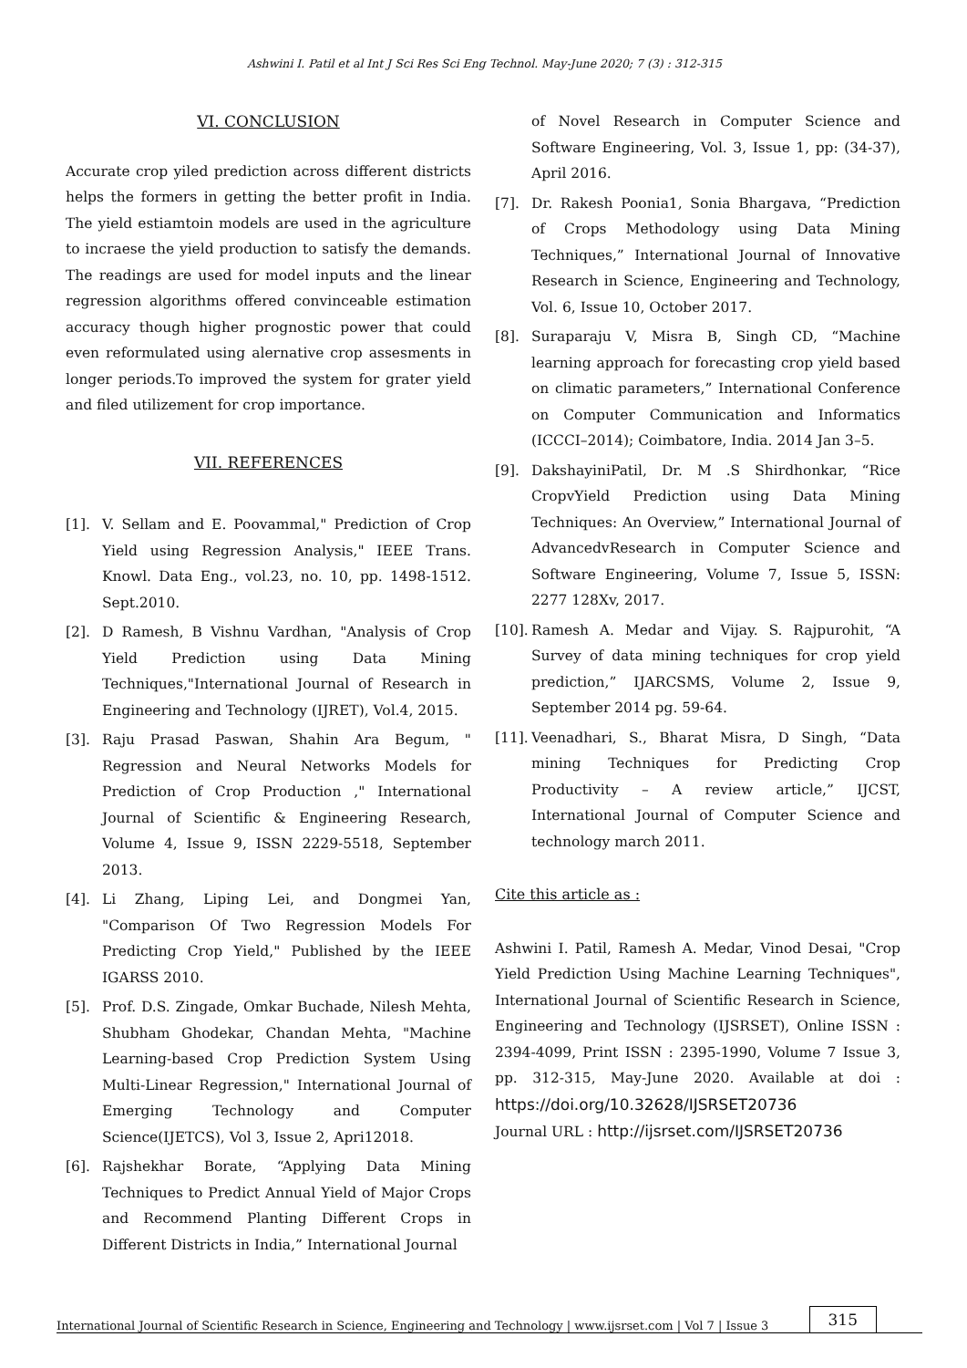Ashwini I. Patil et al Int J Sci Res Sci Eng Technol. May-June 2020; 7 (3) : 312-315
VI. CONCLUSION
Accurate crop yiled prediction across different districts helps the formers in getting the better profit in India. The yield estiamtoin models are used in the agriculture to incraese the yield production to satisfy the demands. The readings are used for model inputs and the linear regression algorithms offered convinceable estimation accuracy though higher prognostic power that could even reformulated using alernative crop assesments in longer periods.To improved the system for grater yield and filed utilizement for crop importance.
VII. REFERENCES
[1]. V. Sellam and E. Poovammal," Prediction of Crop Yield using Regression Analysis," IEEE Trans. Knowl. Data Eng., vol.23, no. 10, pp. 1498-1512. Sept.2010.
[2]. D Ramesh, B Vishnu Vardhan, "Analysis of Crop Yield Prediction using Data Mining Techniques,"International Journal of Research in Engineering and Technology (IJRET), Vol.4, 2015.
[3]. Raju Prasad Paswan, Shahin Ara Begum, " Regression and Neural Networks Models for Prediction of Crop Production ," International Journal of Scientific & Engineering Research, Volume 4, Issue 9, ISSN 2229-5518, September 2013.
[4]. Li Zhang, Liping Lei, and Dongmei Yan, "Comparison Of Two Regression Models For Predicting Crop Yield," Published by the IEEE IGARSS 2010.
[5]. Prof. D.S. Zingade, Omkar Buchade, Nilesh Mehta, Shubham Ghodekar, Chandan Mehta, "Machine Learning-based Crop Prediction System Using Multi-Linear Regression," International Journal of Emerging Technology and Computer Science(IJETCS), Vol 3, Issue 2, Apri12018.
[6]. Rajshekhar Borate, “Applying Data Mining Techniques to Predict Annual Yield of Major Crops and Recommend Planting Different Crops in Different Districts in India,” International Journal
of Novel Research in Computer Science and Software Engineering, Vol. 3, Issue 1, pp: (34-37), April 2016.
[7]. Dr. Rakesh Poonia1, Sonia Bhargava, “Prediction of Crops Methodology using Data Mining Techniques,” International Journal of Innovative Research in Science, Engineering and Technology, Vol. 6, Issue 10, October 2017.
[8]. Suraparaju V, Misra B, Singh CD, “Machine learning approach for forecasting crop yield based on climatic parameters,” International Conference on Computer Communication and Informatics (ICCCI–2014); Coimbatore, India. 2014 Jan 3–5.
[9]. DakshayiniPatil, Dr. M .S Shirdhonkar, “Rice CropvYield Prediction using Data Mining Techniques: An Overview,” International Journal of AdvancedvResearch in Computer Science and Software Engineering, Volume 7, Issue 5, ISSN: 2277 128Xv, 2017.
[10]. Ramesh A. Medar and Vijay. S. Rajpurohit, “A Survey of data mining techniques for crop yield prediction,” IJARCSMS, Volume 2, Issue 9, September 2014 pg. 59-64.
[11]. Veenadhari, S., Bharat Misra, D Singh, “Data mining Techniques for Predicting Crop Productivity – A review article,” IJCST, International Journal of Computer Science and technology march 2011.
Cite this article as :
Ashwini I. Patil, Ramesh A. Medar, Vinod Desai, "Crop Yield Prediction Using Machine Learning Techniques", International Journal of Scientific Research in Science, Engineering and Technology (IJSRSET), Online ISSN : 2394-4099, Print ISSN : 2395-1990, Volume 7 Issue 3, pp. 312-315, May-June 2020. Available at doi : https://doi.org/10.32628/IJSRSET20736
Journal URL : http://ijsrset.com/IJSRSET20736
International Journal of Scientific Research in Science, Engineering and Technology | www.ijsrset.com | Vol 7 | Issue 3 315